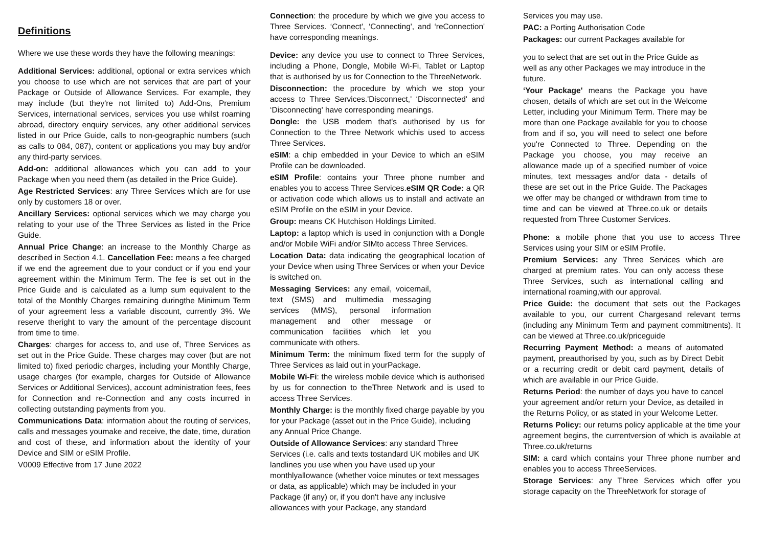Definitions
Where we use these words they have the following meanings:
Additional Services: additional, optional or extra services which you choose to use which are not services that are part of your Package or Outside of Allowance Services. For example, they may include (but they're not limited to) Add-Ons, Premium Services, international services, services you use whilst roaming abroad, directory enquiry services, any other additional services listed in our Price Guide, calls to non-geographic numbers (such as calls to 084, 087), content or applications you may buy and/or any third-party services.
Add-on: additional allowances which you can add to your Package when you need them (as detailed in the Price Guide).
Age Restricted Services: any Three Services which are for use only by customers 18 or over.
Ancillary Services: optional services which we may charge you relating to your use of the Three Services as listed in the Price Guide.
Annual Price Change: an increase to the Monthly Charge as described in Section 4.1. Cancellation Fee: means a fee charged if we end the agreement due to your conduct or if you end your agreement within the Minimum Term. The fee is set out in the Price Guide and is calculated as a lump sum equivalent to the total of the Monthly Charges remaining duringthe Minimum Term of your agreement less a variable discount, currently 3%. We reserve theright to vary the amount of the percentage discount from time to time.
Charges: charges for access to, and use of, Three Services as set out in the Price Guide. These charges may cover (but are not limited to) fixed periodic charges, including your Monthly Charge, usage charges (for example, charges for Outside of Allowance Services or Additional Services), account administration fees, fees for Connection and re-Connection and any costs incurred in collecting outstanding payments from you.
Communications Data: information about the routing of services, calls and messages youmake and receive, the date, time, duration and cost of these, and information about the identity of your Device and SIM or eSIM Profile.
V0009 Effective from 17 June 2022
Connection: the procedure by which we give you access to Three Services. ‘Connect', ‘Connecting', and ‘reConnection' have corresponding meanings.
Device: any device you use to connect to Three Services, including a Phone, Dongle, Mobile Wi-Fi, Tablet or Laptop that is authorised by us for Connection to the ThreeNetwork.
Disconnection: the procedure by which we stop your access to Three Services.'Disconnect,' ‘Disconnected' and ‘Disconnecting' have corresponding meanings.
Dongle: the USB modem that's authorised by us for Connection to the Three Network whichis used to access Three Services.
eSIM: a chip embedded in your Device to which an eSIM Profile can be downloaded.
eSIM Profile: contains your Three phone number and enables you to access Three Services.eSIM QR Code: a QR or activation code which allows us to install and activate an eSIM Profile on the eSIM in your Device.
Group: means CK Hutchison Holdings Limited.
Laptop: a laptop which is used in conjunction with a Dongle and/or Mobile WiFi and/or SIMto access Three Services.
Location Data: data indicating the geographical location of your Device when using Three Services or when your Device is switched on.
Messaging Services: any email, voicemail, text (SMS) and multimedia messaging services (MMS), personal information management and other message or communication facilities which let you communicate with others.
Minimum Term: the minimum fixed term for the supply of Three Services as laid out in yourPackage.
Mobile Wi-Fi: the wireless mobile device which is authorised by us for connection to theThree Network and is used to access Three Services.
Monthly Charge: is the monthly fixed charge payable by you for your Package (asset out in the Price Guide), including any Annual Price Change.
Outside of Allowance Services: any standard Three Services (i.e. calls and texts tostandard UK mobiles and UK landlines you use when you have used up your monthlyallowance (whether voice minutes or text messages or data, as applicable) which may be included in your Package (if any) or, if you don't have any inclusive allowances with your Package, any standard
Services you may use.
PAC: a Porting Authorisation Code
Packages: our current Packages available for
you to select that are set out in the Price Guide as well as any other Packages we may introduce in the future.
‘Your Package' means the Package you have chosen, details of which are set out in the Welcome Letter, including your Minimum Term. There may be more than one Package available for you to choose from and if so, you will need to select one before you're Connected to Three. Depending on the Package you choose, you may receive an allowance made up of a specified number of voice minutes, text messages and/or data - details of these are set out in the Price Guide. The Packages we offer may be changed or withdrawn from time to time and can be viewed at Three.co.uk or details requested from Three Customer Services.
Phone: a mobile phone that you use to access Three Services using your SIM or eSIM Profile.
Premium Services: any Three Services which are charged at premium rates. You can only access these Three Services, such as international calling and international roaming,with our approval.
Price Guide: the document that sets out the Packages available to you, our current Chargesand relevant terms (including any Minimum Term and payment commitments). It can be viewed at Three.co.uk/priceguide
Recurring Payment Method: a means of automated payment, preauthorised by you, such as by Direct Debit or a recurring credit or debit card payment, details of which are available in our Price Guide.
Returns Period: the number of days you have to cancel your agreement and/or return your Device, as detailed in the Returns Policy, or as stated in your Welcome Letter.
Returns Policy: our returns policy applicable at the time your agreement begins, the currentversion of which is available at Three.co.uk/returns
SIM: a card which contains your Three phone number and enables you to access ThreeServices.
Storage Services: any Three Services which offer you storage capacity on the ThreeNetwork for storage of